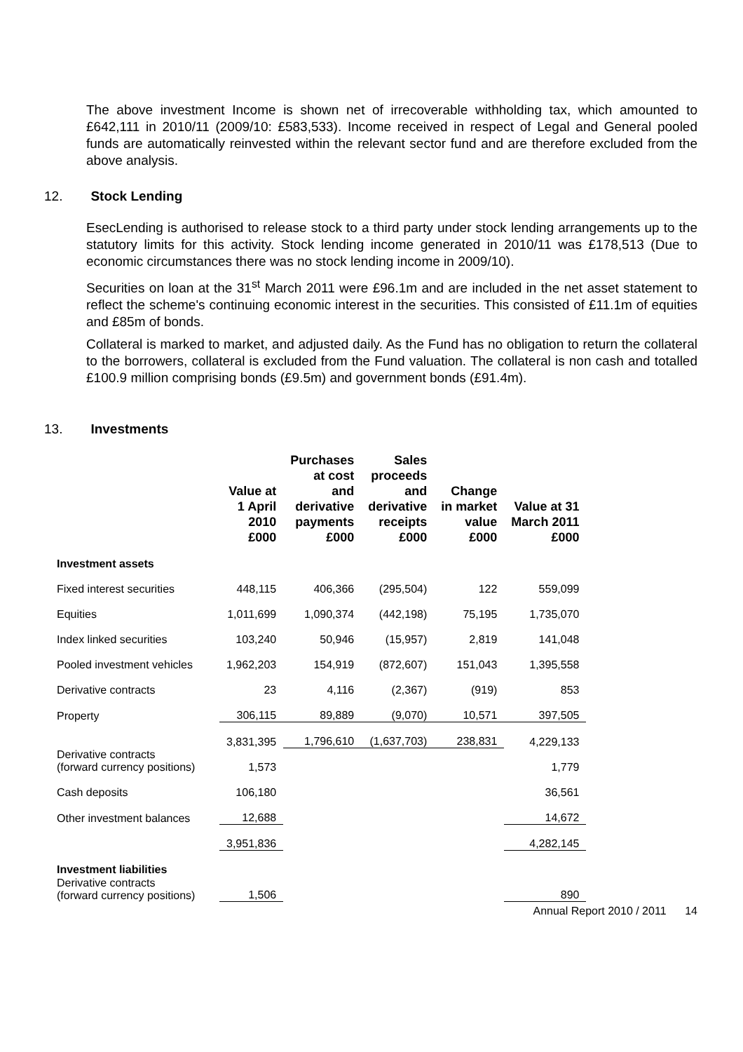The above investment Income is shown net of irrecoverable withholding tax, which amounted to £642,111 in 2010/11 (2009/10: £583,533). Income received in respect of Legal and General pooled funds are automatically reinvested within the relevant sector fund and are therefore excluded from the above analysis.
12. Stock Lending
EsecLending is authorised to release stock to a third party under stock lending arrangements up to the statutory limits for this activity. Stock lending income generated in 2010/11 was £178,513 (Due to economic circumstances there was no stock lending income in 2009/10).
Securities on loan at the 31<sup>st</sup> March 2011 were £96.1m and are included in the net asset statement to reflect the scheme's continuing economic interest in the securities. This consisted of £11.1m of equities and £85m of bonds.
Collateral is marked to market, and adjusted daily. As the Fund has no obligation to return the collateral to the borrowers, collateral is excluded from the Fund valuation. The collateral is non cash and totalled £100.9 million comprising bonds (£9.5m) and government bonds (£91.4m).
13. Investments
| | Value at 1 April 2010 £000 | Purchases at cost and derivative payments £000 | Sales proceeds and derivative receipts £000 | Change in market value £000 | Value at 31 March 2011 £000 |
| --- | --- | --- | --- | --- | --- |
| Investment assets | | | | | |
| Fixed interest securities | 448,115 | 406,366 | (295,504) | 122 | 559,099 |
| Equities | 1,011,699 | 1,090,374 | (442,198) | 75,195 | 1,735,070 |
| Index linked securities | 103,240 | 50,946 | (15,957) | 2,819 | 141,048 |
| Pooled investment vehicles | 1,962,203 | 154,919 | (872,607) | 151,043 | 1,395,558 |
| Derivative contracts | 23 | 4,116 | (2,367) | (919) | 853 |
| Property | 306,115 | 89,889 | (9,070) | 10,571 | 397,505 |
| | 3,831,395 | 1,796,610 | (1,637,703) | 238,831 | 4,229,133 |
| Derivative contracts (forward currency positions) | 1,573 | | | | 1,779 |
| Cash deposits | 106,180 | | | | 36,561 |
| Other investment balances | 12,688 | | | | 14,672 |
| | 3,951,836 | | | | 4,282,145 |
| Investment liabilities | | | | | |
| Derivative contracts (forward currency positions) | 1,506 | | | | 890 |
Annual Report 2010 / 2011 14